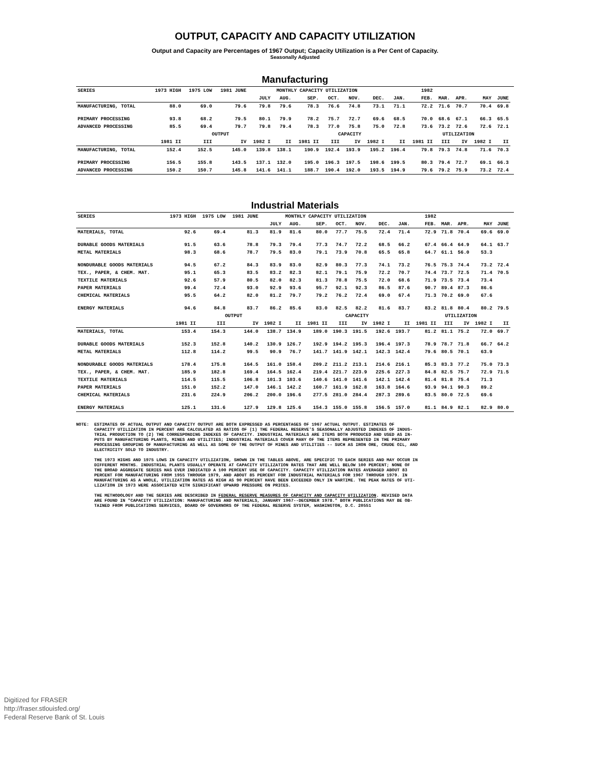OUTPUT, CAPACITY AND CAPACITY UTILIZATION
Output and Capacity are Percentages of 1967 Output; Capacity Utilization is a Per Cent of Capacity.
Seasonally Adjusted
Manufacturing
| SERIES | 1973 HIGH | 1975 LOW | 1981 JUNE | MONTHLY CAPACITY UTILIZATION | | | | | | | 1982 | | | | | |
| --- | --- | --- | --- | --- | --- | --- | --- | --- | --- | --- | --- | --- | --- | --- | --- | --- |
| | | | | JULY | AUG. | SEP. | OCT. | NOV. | DEC. | JAN. | FEB. | MAR. | APR. | MAY | JUNE | |
| MANUFACTURING, TOTAL | 88.0 | 69.0 | 79.6 | 79.8 | 79.6 | 78.3 | 76.6 | 74.8 | 73.1 | 71.1 | 72.2 | 71.6 | 70.7 | 70.4 | 69.8 | |
| PRIMARY PROCESSING | 93.8 | 68.2 | 79.5 | 80.1 | 79.9 | 78.2 | 75.7 | 72.7 | 69.6 | 68.5 | 70.0 | 68.6 | 67.1 | 66.3 | 65.5 | |
| ADVANCED PROCESSING | 85.5 | 69.4 | 79.7 | 79.8 | 79.4 | 78.3 | 77.0 | 75.8 | 75.0 | 72.8 | 73.6 | 73.2 | 72.6 | 72.6 | 72.1 | |
| | OUTPUT | | | | | CAPACITY | | | | | UTILIZATION | | | | | |
| | 1981 II | III | IV | 1982 I | II | 1981 II | III | IV | 1982 I | II | 1981 II | III | IV | 1982 I | II | |
| MANUFACTURING, TOTAL | 152.4 | 152.5 | 145.0 | 139.8 | 138.1 | 190.9 | 192.4 | 193.9 | 195.2 | 196.4 | 79.8 | 79.3 | 74.8 | 71.6 | 70.3 | |
| PRIMARY PROCESSING | 156.5 | 155.8 | 143.5 | 137.1 | 132.0 | 195.0 | 196.3 | 197.5 | 198.6 | 199.5 | 80.3 | 79.4 | 72.7 | 69.1 | 66.3 | |
| ADVANCED PROCESSING | 150.2 | 150.7 | 145.8 | 141.6 | 141.1 | 188.7 | 190.4 | 192.0 | 193.5 | 194.9 | 79.6 | 79.2 | 75.9 | 73.2 | 72.4 | |
Industrial Materials
| SERIES | 1973 HIGH | 1975 LOW | 1981 JUNE | MONTHLY CAPACITY UTILIZATION | | | | | | | 1982 | | | | | |
| --- | --- | --- | --- | --- | --- | --- | --- | --- | --- | --- | --- | --- | --- | --- | --- | --- |
| | | | | JULY | AUG. | SEP. | OCT. | NOV. | DEC. | JAN. | FEB. | MAR. | APR. | MAY | JUNE | |
| MATERIALS, TOTAL | 92.6 | 69.4 | 81.3 | 81.9 | 81.6 | 80.0 | 77.7 | 75.5 | 72.4 | 71.4 | 72.9 | 71.8 | 70.4 | 69.6 | 69.0 | |
| DURABLE GOODS MATERIALS | 91.5 | 63.6 | 78.8 | 79.3 | 79.4 | 77.3 | 74.7 | 72.2 | 68.5 | 66.2 | 67.4 | 66.4 | 64.9 | 64.1 | 63.7 | |
| METAL MATERIALS | 98.3 | 68.6 | 78.7 | 79.5 | 83.0 | 79.1 | 73.9 | 70.8 | 65.5 | 65.8 | 64.7 | 61.1 | 56.0 | 53.3 | | |
| NONDURABLE GOODS MATERIALS | 94.5 | 67.2 | 84.3 | 83.9 | 83.0 | 82.9 | 80.3 | 77.3 | 74.1 | 73.2 | 76.5 | 75.3 | 74.4 | 73.2 | 72.4 | |
| TEX., PAPER, & CHEM. MAT. | 95.1 | 65.3 | 83.5 | 83.2 | 82.3 | 82.1 | 79.1 | 75.9 | 72.2 | 70.7 | 74.4 | 73.7 | 72.5 | 71.4 | 70.5 | |
| TEXTILE MATERIALS | 92.6 | 57.9 | 80.5 | 82.0 | 82.3 | 81.3 | 78.8 | 75.5 | 72.0 | 68.6 | 71.9 | 73.5 | 73.4 | 73.4 | | |
| PAPER MATERIALS | 99.4 | 72.4 | 93.0 | 92.9 | 93.6 | 95.7 | 92.1 | 92.3 | 86.5 | 87.6 | 90.7 | 89.4 | 87.3 | 86.6 | | |
| CHEMICAL MATERIALS | 95.5 | 64.2 | 82.0 | 81.2 | 79.7 | 79.2 | 76.2 | 72.4 | 69.0 | 67.4 | 71.3 | 70.2 | 69.0 | 67.6 | | |
| ENERGY MATERIALS | 94.6 | 84.8 | 83.7 | 86.2 | 85.6 | 83.0 | 82.5 | 82.2 | 81.6 | 83.7 | 83.2 | 81.8 | 80.4 | 80.2 | 79.5 | |
| | OUTPUT | | | | | CAPACITY | | | | | UTILIZATION | | | | | |
| | 1981 II | III | IV | 1982 I | II | 1981 II | III | IV | 1982 I | II | 1981 II | III | IV | 1982 I | II | |
| MATERIALS, TOTAL | 153.4 | 154.3 | 144.0 | 138.7 | 134.9 | 189.0 | 190.3 | 191.5 | 192.6 | 193.7 | 81.2 | 81.1 | 75.2 | 72.0 | 69.7 | |
| DURABLE GOODS MATERIALS | 152.3 | 152.8 | 140.2 | 130.9 | 126.7 | 192.9 | 194.2 | 195.3 | 196.4 | 197.3 | 78.9 | 78.7 | 71.8 | 66.7 | 64.2 | |
| METAL MATERIALS | 112.8 | 114.2 | 99.5 | 90.9 | 76.7 | 141.7 | 141.9 | 142.1 | 142.3 | 142.4 | 79.6 | 80.5 | 70.1 | 63.9 | | |
| NONDURABLE GOODS MATERIALS | 178.4 | 175.8 | 164.5 | 161.0 | 158.4 | 209.2 | 211.2 | 213.1 | 214.6 | 216.1 | 85.3 | 83.3 | 77.2 | 75.0 | 73.3 | |
| TEX., PAPER, & CHEM. MAT. | 185.9 | 182.8 | 169.4 | 164.5 | 162.4 | 219.4 | 221.7 | 223.9 | 225.6 | 227.3 | 84.8 | 82.5 | 75.7 | 72.9 | 71.5 | |
| TEXTILE MATERIALS | 114.5 | 115.5 | 106.8 | 101.3 | 103.6 | 140.6 | 141.0 | 141.6 | 142.1 | 142.4 | 81.4 | 81.8 | 75.4 | 71.3 | | |
| PAPER MATERIALS | 151.0 | 152.2 | 147.0 | 146.1 | 142.2 | 160.7 | 161.9 | 162.8 | 163.8 | 164.6 | 93.9 | 94.1 | 90.3 | 89.2 | | |
| CHEMICAL MATERIALS | 231.6 | 224.9 | 206.2 | 200.0 | 196.6 | 277.5 | 281.0 | 284.4 | 287.3 | 289.6 | 83.5 | 80.0 | 72.5 | 69.6 | | |
| ENERGY MATERIALS | 125.1 | 131.6 | 127.9 | 129.8 | 125.6 | 154.3 | 155.0 | 155.8 | 156.5 | 157.0 | 81.1 | 84.9 | 82.1 | 82.9 | 80.0 | |
NOTE: ESTIMATES OF ACTUAL OUTPUT AND CAPACITY OUTPUT ARE BOTH EXPRESSED AS PERCENTAGES OF 1967 ACTUAL OUTPUT. ESTIMATES OF CAPACITY UTILIZATION IN PERCENT ARE CALCULATED AS RATIOS OF (1) THE FEDERAL RESERVE'S SEASONALLY ADJUSTED INDEXES OF INDUS- TRIAL PRODUCTION TO (2) THE CORRESPONDING INDEXES OF CAPACITY. INDUSTRIAL MATERIALS ARE ITEMS BOTH PRODUCED AND USED AS IN- PUTS BY MANUFACTURING PLANTS, MINES AND UTILITIES; INDUSTRIAL MATERIALS COVER MANY OF THE ITEMS REPRESENTED IN THE PRIMARY PROCESSING GROUPING OF MANUFACTURING AS WELL AS SOME OF THE OUTPUT OF MINES AND UTILITIES -- SUCH AS IRON ORE, CRUDE OIL, AND ELECTRICITY SOLD TO INDUSTRY. THE 1973 HIGHS AND 1975 LOWS IN CAPACITY UTILIZATION, SHOWN IN THE TABLES ABOVE, ARE SPECIFIC TO EACH SERIES AND MAY OCCUR IN DIFFERENT MONTHS. INDUSTRIAL PLANTS USUALLY OPERATE AT CAPACITY UTILIZATION RATES THAT ARE WELL BELOW 100 PERCENT; NONE OF THE BROAD AGGREGATE SERIES HAS EVER INDICATED A 100 PERCENT USE OF CAPACITY. CAPACITY UTILIZATION RATES AVERAGED ABOUT 83 PERCENT FOR MANUFACTURING FROM 1955 THROUGH 1979, AND ABOUT 85 PERCENT FOR INDUSTRIAL MATERIALS FOR 1967 THROUGH 1979. IN MANUFACTURING AS A WHOLE, UTILIZATION RATES AS HIGH AS 90 PERCENT HAVE BEEN EXCEEDED ONLY IN WARTIME. THE PEAK RATES OF UTI- LIZATION IN 1973 WERE ASSOCIATED WITH SIGNIFICANT UPWARD PRESSURE ON PRICES. THE METHODOLOGY AND THE SERIES ARE DESCRIBED IN FEDERAL RESERVE MEASURES OF CAPACITY AND CAPACITY UTILIZATION. REVISED DATA ARE FOUND IN "CAPACITY UTILIZATION: MANUFACTURING AND MATERIALS, JANUARY 1967--DECEMBER 1978." BOTH PUBLICATIONS MAY BE OB- TAINED FROM PUBLICATIONS SERVICES, BOARD OF GOVERNORS OF THE FEDERAL RESERVE SYSTEM, WASHINGTON, D.C. 20551
Digitized for FRASER
http://fraser.stlouisfed.org/
Federal Reserve Bank of St. Louis